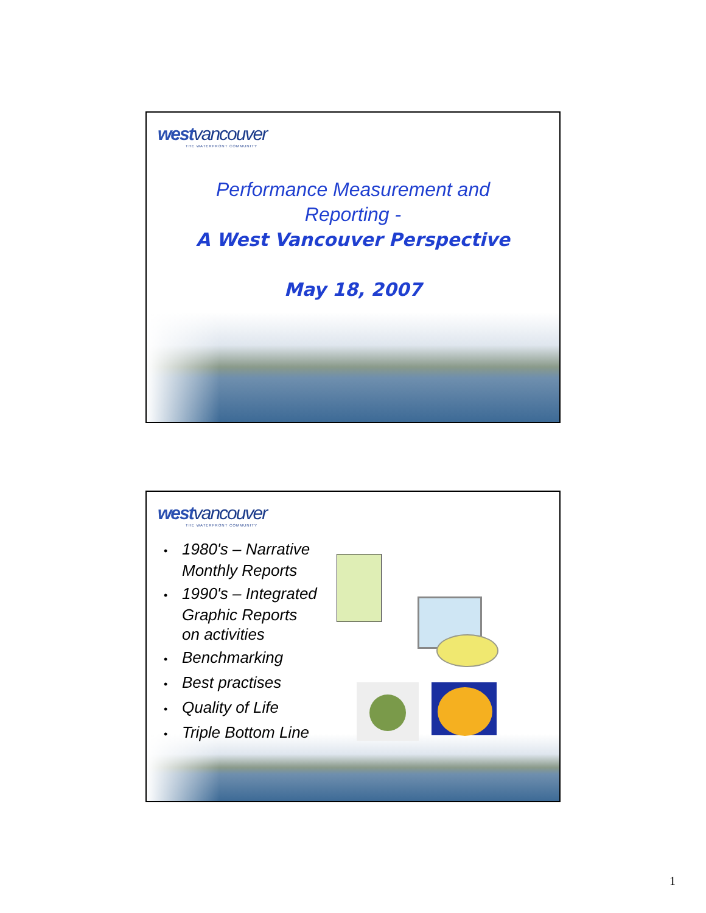westvancouver
THE WATERFRONT COMMUNITY
Performance Measurement and
Reporting -
A West Vancouver Perspective
May 18, 2007
westvancouver
THE WATERFRONT COMMUNITY
• 1980's – Narrative
Monthly Reports
• 1990's – Integrated
Graphic Reports
on activities
• Benchmarking
• Best practises
• Quality of Life
• Triple Bottom Line
1